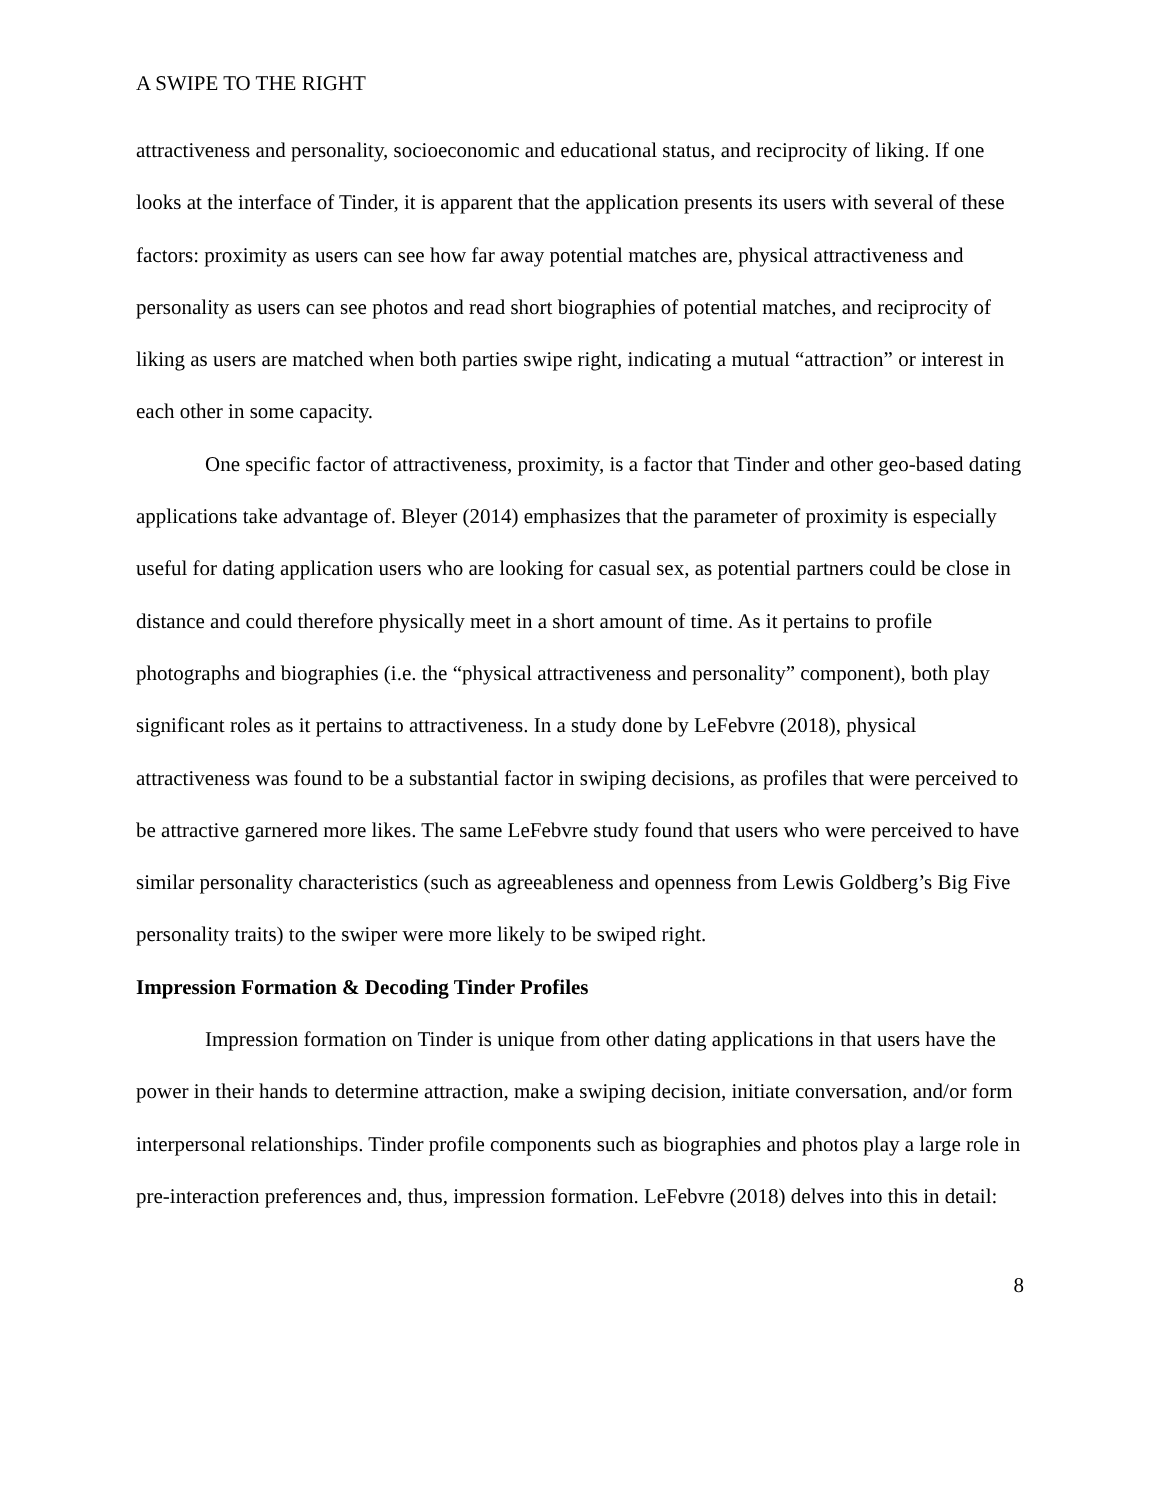A SWIPE TO THE RIGHT
attractiveness and personality, socioeconomic and educational status, and reciprocity of liking. If one looks at the interface of Tinder, it is apparent that the application presents its users with several of these factors: proximity as users can see how far away potential matches are, physical attractiveness and personality as users can see photos and read short biographies of potential matches, and reciprocity of liking as users are matched when both parties swipe right, indicating a mutual “attraction” or interest in each other in some capacity.
One specific factor of attractiveness, proximity, is a factor that Tinder and other geo-based dating applications take advantage of. Bleyer (2014) emphasizes that the parameter of proximity is especially useful for dating application users who are looking for casual sex, as potential partners could be close in distance and could therefore physically meet in a short amount of time. As it pertains to profile photographs and biographies (i.e. the “physical attractiveness and personality” component), both play significant roles as it pertains to attractiveness. In a study done by LeFebvre (2018), physical attractiveness was found to be a substantial factor in swiping decisions, as profiles that were perceived to be attractive garnered more likes. The same LeFebvre study found that users who were perceived to have similar personality characteristics (such as agreeableness and openness from Lewis Goldberg’s Big Five personality traits) to the swiper were more likely to be swiped right.
Impression Formation & Decoding Tinder Profiles
Impression formation on Tinder is unique from other dating applications in that users have the power in their hands to determine attraction, make a swiping decision, initiate conversation, and/or form interpersonal relationships. Tinder profile components such as biographies and photos play a large role in pre-interaction preferences and, thus, impression formation. LeFebvre (2018) delves into this in detail:
8